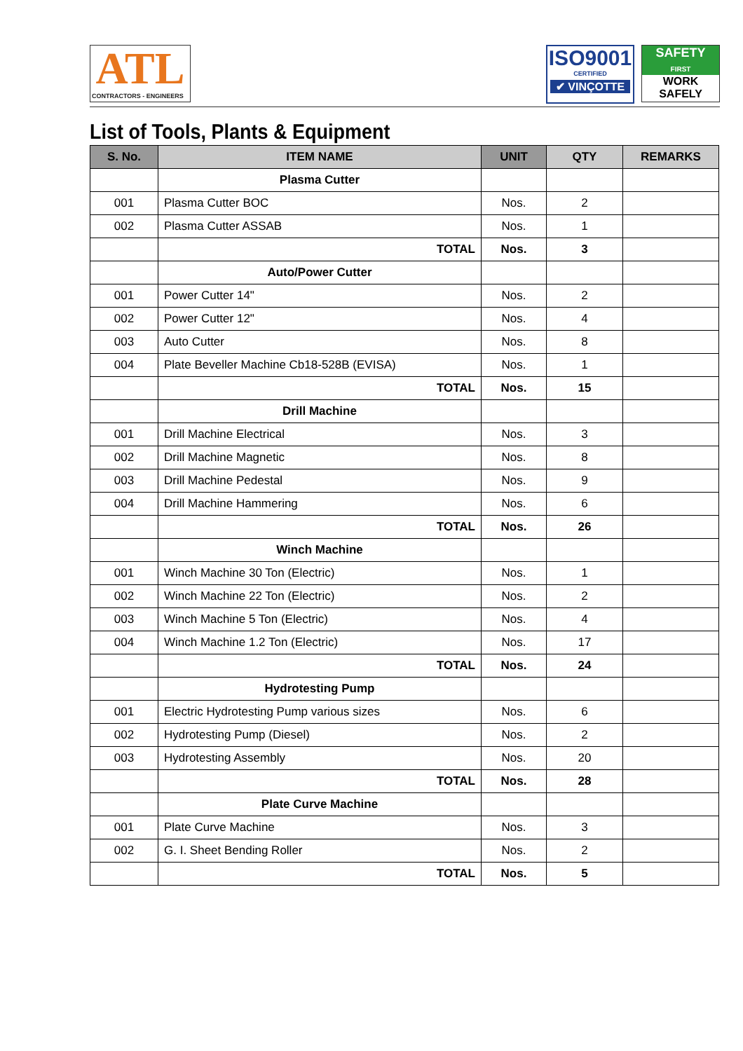ATL
CONTRACTORS - ENGINEERS
ISO9001
CERTIFIED
✔ VINÇOTTE
SAFETY
FIRST
WORK
SAFELY
List of Tools, Plants & Equipment
| S. No. | ITEM NAME | UNIT | QTY | REMARKS |
| --- | --- | --- | --- | --- |
| | Plasma Cutter | | | |
| 001 | Plasma Cutter BOC | Nos. | 2 | |
| 002 | Plasma Cutter ASSAB | Nos. | 1 | |
| | TOTAL | Nos. | 3 | |
| | Auto/Power Cutter | | | |
| 001 | Power Cutter 14" | Nos. | 2 | |
| 002 | Power Cutter 12" | Nos. | 4 | |
| 003 | Auto Cutter | Nos. | 8 | |
| 004 | Plate Beveller Machine Cb18-528B (EVISA) | Nos. | 1 | |
| | TOTAL | Nos. | 15 | |
| | Drill Machine | | | |
| 001 | Drill Machine Electrical | Nos. | 3 | |
| 002 | Drill Machine Magnetic | Nos. | 8 | |
| 003 | Drill Machine Pedestal | Nos. | 9 | |
| 004 | Drill Machine Hammering | Nos. | 6 | |
| | TOTAL | Nos. | 26 | |
| | Winch Machine | | | |
| 001 | Winch Machine 30 Ton (Electric) | Nos. | 1 | |
| 002 | Winch Machine 22 Ton (Electric) | Nos. | 2 | |
| 003 | Winch Machine 5 Ton (Electric) | Nos. | 4 | |
| 004 | Winch Machine 1.2 Ton (Electric) | Nos. | 17 | |
| | TOTAL | Nos. | 24 | |
| | Hydrotesting Pump | | | |
| 001 | Electric Hydrotesting Pump various sizes | Nos. | 6 | |
| 002 | Hydrotesting Pump (Diesel) | Nos. | 2 | |
| 003 | Hydrotesting Assembly | Nos. | 20 | |
| | TOTAL | Nos. | 28 | |
| | Plate Curve Machine | | | |
| 001 | Plate Curve Machine | Nos. | 3 | |
| 002 | G. I. Sheet Bending Roller | Nos. | 2 | |
| | TOTAL | Nos. | 5 | |